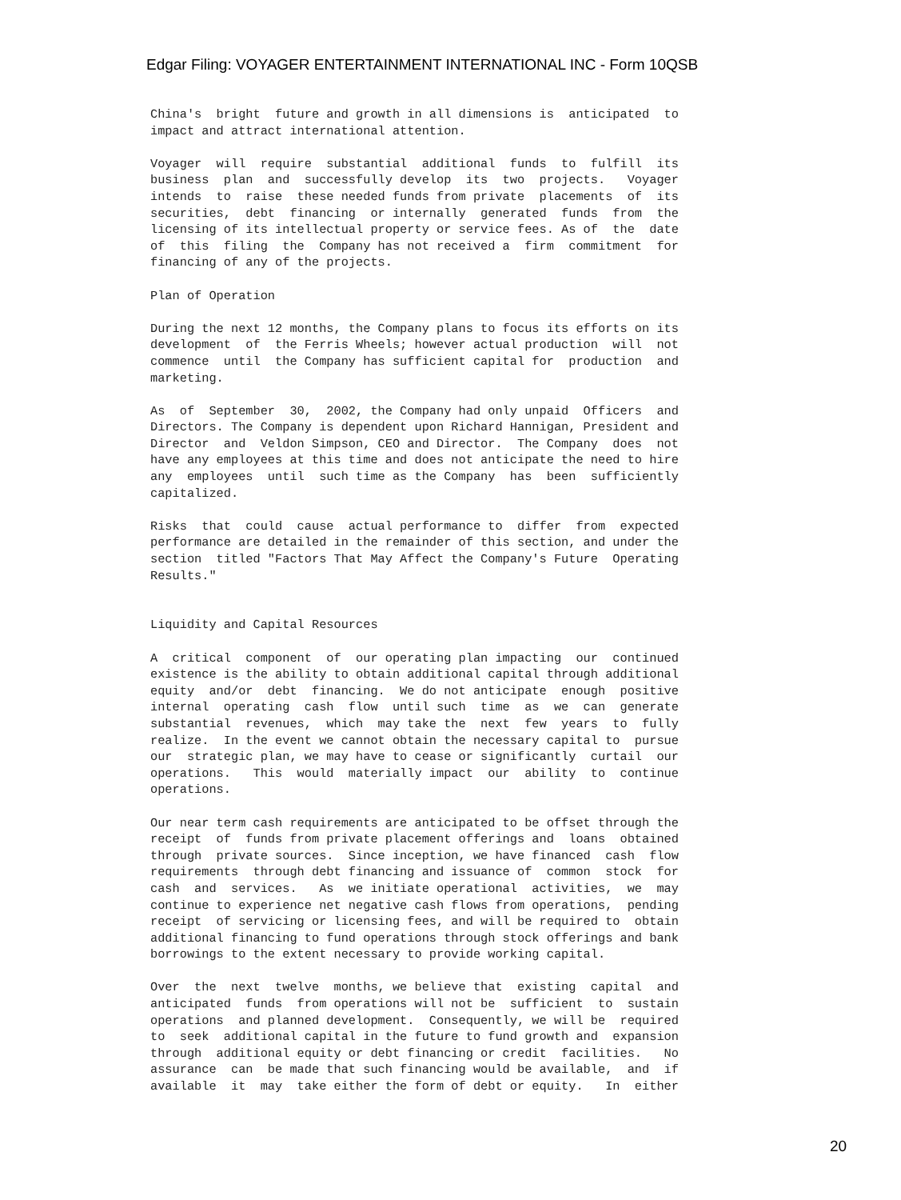Edgar Filing: VOYAGER ENTERTAINMENT INTERNATIONAL INC - Form 10QSB
China's  bright  future and growth in all dimensions is  anticipated  to
impact and attract international attention.
Voyager  will  require  substantial  additional  funds  to  fulfill  its
business  plan  and  successfully develop  its  two  projects.   Voyager
intends  to  raise  these needed funds from private  placements  of  its
securities,  debt  financing  or internally  generated  funds  from  the
licensing of its intellectual property or service fees. As of  the  date
of  this  filing  the  Company has not received a  firm  commitment  for
financing of any of the projects.
Plan of Operation
During the next 12 months, the Company plans to focus its efforts on its
development  of  the Ferris Wheels; however actual production  will  not
commence  until  the Company has sufficient capital for  production  and
marketing.
As  of  September  30,  2002, the Company had only unpaid  Officers  and
Directors. The Company is dependent upon Richard Hannigan, President and
Director  and  Veldon Simpson, CEO and Director.  The Company  does  not
have any employees at this time and does not anticipate the need to hire
any  employees  until  such time as the Company  has  been  sufficiently
capitalized.
Risks  that  could  cause  actual performance to  differ  from  expected
performance are detailed in the remainder of this section, and under the
section  titled "Factors That May Affect the Company's Future  Operating
Results."
Liquidity and Capital Resources
A  critical  component  of  our operating plan impacting  our  continued
existence is the ability to obtain additional capital through additional
equity  and/or  debt  financing.  We do not anticipate  enough  positive
internal  operating  cash  flow  until such  time  as  we  can  generate
substantial  revenues,  which  may take the  next  few  years  to  fully
realize.  In the event we cannot obtain the necessary capital to  pursue
our  strategic plan, we may have to cease or significantly  curtail  our
operations.   This  would  materially impact  our  ability  to  continue
operations.
Our near term cash requirements are anticipated to be offset through the
receipt  of  funds from private placement offerings and  loans  obtained
through  private sources.  Since inception, we have financed  cash  flow
requirements  through debt financing and issuance of  common  stock  for
cash  and  services.   As  we initiate operational  activities,  we  may
continue to experience net negative cash flows from operations,  pending
receipt  of servicing or licensing fees, and will be required to  obtain
additional financing to fund operations through stock offerings and bank
borrowings to the extent necessary to provide working capital.
Over  the  next  twelve  months, we believe that  existing  capital  and
anticipated  funds  from operations will not be  sufficient  to  sustain
operations  and planned development.  Consequently, we will be  required
to  seek  additional capital in the future to fund growth and  expansion
through  additional equity or debt financing or credit  facilities.   No
assurance  can  be made that such financing would be available,  and  if
available  it  may  take either the form of debt or equity.   In  either
20